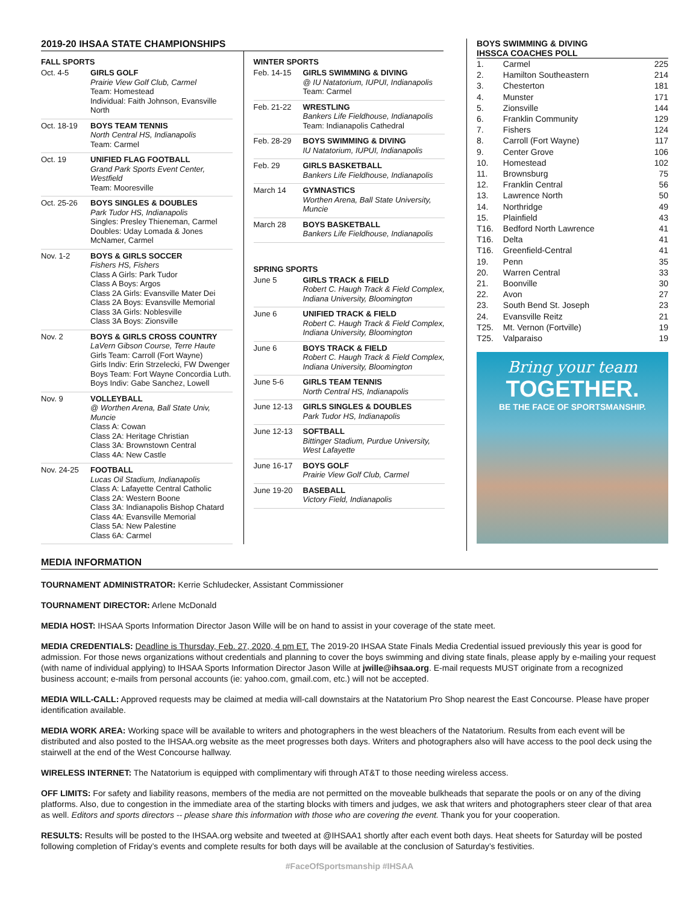2019-20 IHSAA STATE CHAMPIONSHIPS
FALL SPORTS
| Oct. 4-5 | GIRLS GOLF Prairie View Golf Club, Carmel Team: Homestead Individual: Faith Johnson, Evansville North |
| Oct. 18-19 | BOYS TEAM TENNIS North Central HS, Indianapolis Team: Carmel |
| Oct. 19 | UNIFIED FLAG FOOTBALL Grand Park Sports Event Center, Westfield Team: Mooresville |
| Oct. 25-26 | BOYS SINGLES & DOUBLES Park Tudor HS, Indianapolis Singles: Presley Thieneman, Carmel Doubles: Uday Lomada & Jones McNamer, Carmel |
| Nov. 1-2 | BOYS & GIRLS SOCCER Fishers HS, Fishers Class A Girls: Park Tudor Class A Boys: Argos Class 2A Girls: Evansville Mater Dei Class 2A Boys: Evansville Memorial Class 3A Girls: Noblesville Class 3A Boys: Zionsville |
| Nov. 2 | BOYS & GIRLS CROSS COUNTRY LaVern Gibson Course, Terre Haute Girls Team: Carroll (Fort Wayne) Girls Indiv: Erin Strzelecki, FW Dwenger Boys Team: Fort Wayne Concordia Luth. Boys Indiv: Gabe Sanchez, Lowell |
| Nov. 9 | VOLLEYBALL @ Worthen Arena, Ball State Univ, Muncie Class A: Cowan Class 2A: Heritage Christian Class 3A: Brownstown Central Class 4A: New Castle |
| Nov. 24-25 | FOOTBALL Lucas Oil Stadium, Indianapolis Class A: Lafayette Central Catholic Class 2A: Western Boone Class 3A: Indianapolis Bishop Chatard Class 4A: Evansville Memorial Class 5A: New Palestine Class 6A: Carmel |
WINTER SPORTS
| Feb. 14-15 | GIRLS SWIMMING & DIVING @ IU Natatorium, IUPUI, Indianapolis Team: Carmel |
| Feb. 21-22 | WRESTLING Bankers Life Fieldhouse, Indianapolis Team: Indianapolis Cathedral |
| Feb. 28-29 | BOYS SWIMMING & DIVING IU Natatorium, IUPUI, Indianapolis |
| Feb. 29 | GIRLS BASKETBALL Bankers Life Fieldhouse, Indianapolis |
| March 14 | GYMNASTICS Worthen Arena, Ball State University, Muncie |
| March 28 | BOYS BASKETBALL Bankers Life Fieldhouse, Indianapolis |
SPRING SPORTS
| June 5 | GIRLS TRACK & FIELD Robert C. Haugh Track & Field Complex, Indiana University, Bloomington |
| June 6 | UNIFIED TRACK & FIELD Robert C. Haugh Track & Field Complex, Indiana University, Bloomington |
| June 6 | BOYS TRACK & FIELD Robert C. Haugh Track & Field Complex, Indiana University, Bloomington |
| June 5-6 | GIRLS TEAM TENNIS North Central HS, Indianapolis |
| June 12-13 | GIRLS SINGLES & DOUBLES Park Tudor HS, Indianapolis |
| June 12-13 | SOFTBALL Bittinger Stadium, Purdue University, West Lafayette |
| June 16-17 | BOYS GOLF Prairie View Golf Club, Carmel |
| June 19-20 | BASEBALL Victory Field, Indianapolis |
BOYS SWIMMING & DIVING
IHSSCA COACHES POLL
| 1. | Carmel | 225 |
| 2. | Hamilton Southeastern | 214 |
| 3. | Chesterton | 181 |
| 4. | Munster | 171 |
| 5. | Zionsville | 144 |
| 6. | Franklin Community | 129 |
| 7. | Fishers | 124 |
| 8. | Carroll (Fort Wayne) | 117 |
| 9. | Center Grove | 106 |
| 10. | Homestead | 102 |
| 11. | Brownsburg | 75 |
| 12. | Franklin Central | 56 |
| 13. | Lawrence North | 50 |
| 14. | Northridge | 49 |
| 15. | Plainfield | 43 |
| T16. | Bedford North Lawrence | 41 |
| T16. | Delta | 41 |
| T16. | Greenfield-Central | 41 |
| 19. | Penn | 35 |
| 20. | Warren Central | 33 |
| 21. | Boonville | 30 |
| 22. | Avon | 27 |
| 23. | South Bend St. Joseph | 23 |
| 24. | Evansville Reitz | 21 |
| T25. | Mt. Vernon (Fortville) | 19 |
| T25. | Valparaiso | 19 |
Bring your team
TOGETHER.
BE THE FACE OF SPORTSMANSHIP.
MEDIA INFORMATION
TOURNAMENT ADMINISTRATOR: Kerrie Schludecker, Assistant Commissioner
TOURNAMENT DIRECTOR: Arlene McDonald
MEDIA HOST: IHSAA Sports Information Director Jason Wille will be on hand to assist in your coverage of the state meet.
MEDIA CREDENTIALS: Deadline is Thursday, Feb. 27, 2020, 4 pm ET. The 2019-20 IHSAA State Finals Media Credential issued previously this year is good for admission. For those news organizations without credentials and planning to cover the boys swimming and diving state finals, please apply by e-mailing your request (with name of individual applying) to IHSAA Sports Information Director Jason Wille at jwille@ihsaa.org. E-mail requests MUST originate from a recognized business account; e-mails from personal accounts (ie: yahoo.com, gmail.com, etc.) will not be accepted.
MEDIA WILL-CALL: Approved requests may be claimed at media will-call downstairs at the Natatorium Pro Shop nearest the East Concourse. Please have proper identification available.
MEDIA WORK AREA: Working space will be available to writers and photographers in the west bleachers of the Natatorium. Results from each event will be distributed and also posted to the IHSAA.org website as the meet progresses both days. Writers and photographers also will have access to the pool deck using the stairwell at the end of the West Concourse hallway.
WIRELESS INTERNET: The Natatorium is equipped with complimentary wifi through AT&T to those needing wireless access.
OFF LIMITS: For safety and liability reasons, members of the media are not permitted on the moveable bulkheads that separate the pools or on any of the diving platforms. Also, due to congestion in the immediate area of the starting blocks with timers and judges, we ask that writers and photographers steer clear of that area as well. Editors and sports directors -- please share this information with those who are covering the event. Thank you for your cooperation.
RESULTS: Results will be posted to the IHSAA.org website and tweeted at @IHSAA1 shortly after each event both days. Heat sheets for Saturday will be posted following completion of Friday’s events and complete results for both days will be available at the conclusion of Saturday’s festivities.
#FaceOfSportsmanship #IHSAA